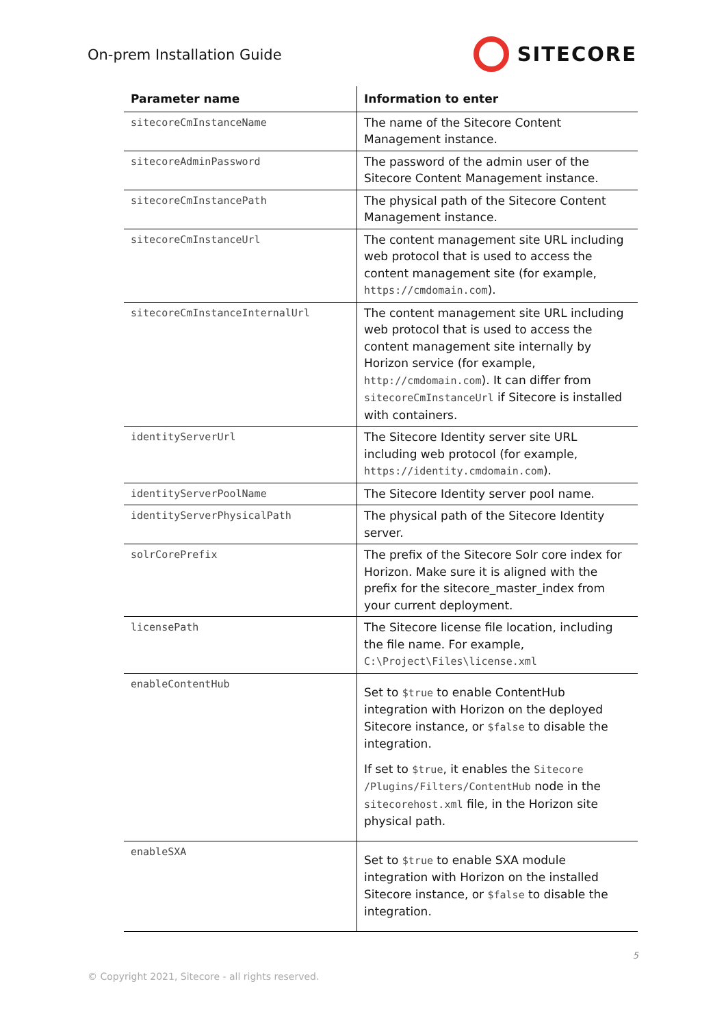On-prem Installation Guide
SITECORE
| Parameter name | Information to enter |
| --- | --- |
| sitecoreCmInstanceName | The name of the Sitecore Content Management instance. |
| sitecoreAdminPassword | The password of the admin user of the Sitecore Content Management instance. |
| sitecoreCmInstancePath | The physical path of the Sitecore Content Management instance. |
| sitecoreCmInstanceUrl | The content management site URL including web protocol that is used to access the content management site (for example, https://cmdomain.com ). |
| sitecoreCmInstanceInternalUrl | The content management site URL including web protocol that is used to access the content management site internally by Horizon service (for example, http://cmdomain.com ). It can differ from sitecoreCmInstanceUrl if Sitecore is installed with containers. |
| identityServerUrl | The Sitecore Identity server site URL including web protocol (for example, https://identity.cmdomain.com ). |
| identityServerPoolName | The Sitecore Identity server pool name. |
| identityServerPhysicalPath | The physical path of the Sitecore Identity server. |
| solrCorePrefix | The prefix of the Sitecore Solr core index for Horizon. Make sure it is aligned with the prefix for the sitecore_master_index from your current deployment. |
| licensePath | The Sitecore license file location, including the file name. For example, C:\Project\Files\license.xml |
| enableContentHub | Set to $true to enable ContentHub integration with Horizon on the deployed Sitecore instance, or $false to disable the integration. If set to $true , it enables the Sitecore /Plugins/Filters/ContentHub node in the sitecorehost.xml file, in the Horizon site physical path. |
| enableSXA | Set to $true to enable SXA module integration with Horizon on the installed Sitecore instance, or $false to disable the integration. |
5
© Copyright 2021, Sitecore - all rights reserved.